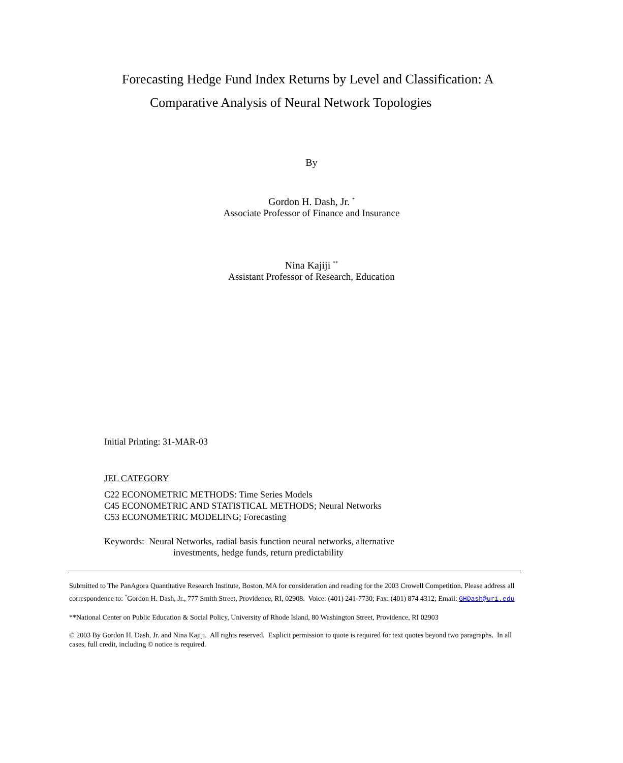Forecasting Hedge Fund Index Returns by Level and Classification: A
Comparative Analysis of Neural Network Topologies
By
Gordon H. Dash, Jr. <sup>*</sup>
Associate Professor of Finance and Insurance
Nina Kajiji <sup>**</sup>
Assistant Professor of Research, Education
Initial Printing: 31-MAR-03
JEL CATEGORY
C22 ECONOMETRIC METHODS: Time Series Models
C45 ECONOMETRIC AND STATISTICAL METHODS; Neural Networks
C53 ECONOMETRIC MODELING; Forecasting
Keywords: Neural Networks, radial basis function neural networks, alternative
investments, hedge funds, return predictability
Submitted to The PanAgora Quantitative Research Institute, Boston, MA for consideration and reading for the 2003 Crowell Competition. Please address all correspondence to: <sup>*</sup>Gordon H. Dash, Jr., 777 Smith Street, Providence, RI, 02908. Voice: (401) 241-7730; Fax: (401) 874 4312; Email: GHDash@uri.edu
**National Center on Public Education & Social Policy, University of Rhode Island, 80 Washington Street, Providence, RI 02903
© 2003 By Gordon H. Dash, Jr. and Nina Kajiji. All rights reserved. Explicit permission to quote is required for text quotes beyond two paragraphs. In all cases, full credit, including © notice is required.